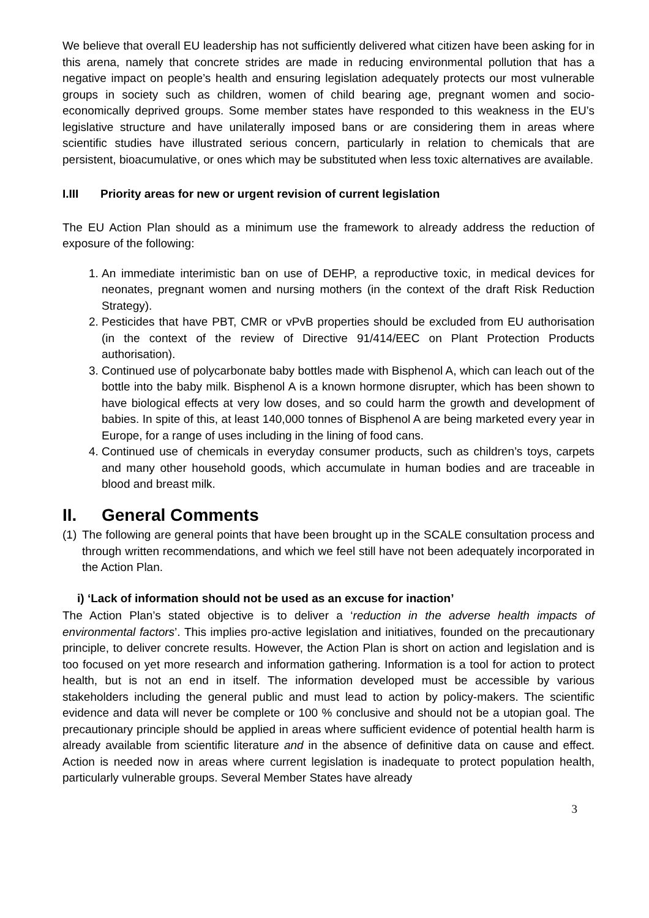We believe that overall EU leadership has not sufficiently delivered what citizen have been asking for in this arena, namely that concrete strides are made in reducing environmental pollution that has a negative impact on people’s health and ensuring legislation adequately protects our most vulnerable groups in society such as children, women of child bearing age, pregnant women and socio-economically deprived groups. Some member states have responded to this weakness in the EU’s legislative structure and have unilaterally imposed bans or are considering them in areas where scientific studies have illustrated serious concern, particularly in relation to chemicals that are persistent, bioacumulative, or ones which may be substituted when less toxic alternatives are available.
I.III Priority areas for new or urgent revision of current legislation
The EU Action Plan should as a minimum use the framework to already address the reduction of exposure of the following:
1. An immediate interimistic ban on use of DEHP, a reproductive toxic, in medical devices for neonates, pregnant women and nursing mothers (in the context of the draft Risk Reduction Strategy).
2. Pesticides that have PBT, CMR or vPvB properties should be excluded from EU authorisation (in the context of the review of Directive 91/414/EEC on Plant Protection Products authorisation).
3. Continued use of polycarbonate baby bottles made with Bisphenol A, which can leach out of the bottle into the baby milk. Bisphenol A is a known hormone disrupter, which has been shown to have biological effects at very low doses, and so could harm the growth and development of babies. In spite of this, at least 140,000 tonnes of Bisphenol A are being marketed every year in Europe, for a range of uses including in the lining of food cans.
4. Continued use of chemicals in everyday consumer products, such as children’s toys, carpets and many other household goods, which accumulate in human bodies and are traceable in blood and breast milk.
II. General Comments
(1)
The following are general points that have been brought up in the SCALE consultation process and through written recommendations, and which we feel still have not been adequately incorporated in the Action Plan.
i) ‘Lack of information should not be used as an excuse for inaction’
The Action Plan’s stated objective is to deliver a ‘reduction in the adverse health impacts of environmental factors’. This implies pro-active legislation and initiatives, founded on the precautionary principle, to deliver concrete results. However, the Action Plan is short on action and legislation and is too focused on yet more research and information gathering. Information is a tool for action to protect health, but is not an end in itself. The information developed must be accessible by various stakeholders including the general public and must lead to action by policy-makers. The scientific evidence and data will never be complete or 100 % conclusive and should not be a utopian goal. The precautionary principle should be applied in areas where sufficient evidence of potential health harm is already available from scientific literature and in the absence of definitive data on cause and effect. Action is needed now in areas where current legislation is inadequate to protect population health, particularly vulnerable groups. Several Member States have already
3